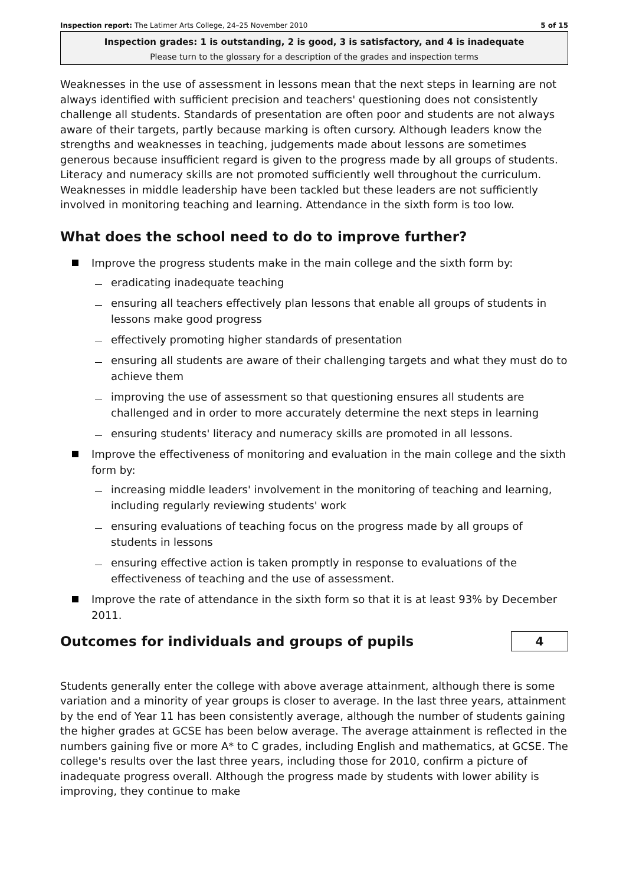Inspection report: The Latimer Arts College, 24–25 November 2010 5 of 15
Inspection grades: 1 is outstanding, 2 is good, 3 is satisfactory, and 4 is inadequate
Please turn to the glossary for a description of the grades and inspection terms
Weaknesses in the use of assessment in lessons mean that the next steps in learning are not always identified with sufficient precision and teachers' questioning does not consistently challenge all students. Standards of presentation are often poor and students are not always aware of their targets, partly because marking is often cursory. Although leaders know the strengths and weaknesses in teaching, judgements made about lessons are sometimes generous because insufficient regard is given to the progress made by all groups of students. Literacy and numeracy skills are not promoted sufficiently well throughout the curriculum. Weaknesses in middle leadership have been tackled but these leaders are not sufficiently involved in monitoring teaching and learning. Attendance in the sixth form is too low.
What does the school need to do to improve further?
Improve the progress students make in the main college and the sixth form by:
eradicating inadequate teaching
ensuring all teachers effectively plan lessons that enable all groups of students in lessons make good progress
effectively promoting higher standards of presentation
ensuring all students are aware of their challenging targets and what they must do to achieve them
improving the use of assessment so that questioning ensures all students are challenged and in order to more accurately determine the next steps in learning
ensuring students' literacy and numeracy skills are promoted in all lessons.
Improve the effectiveness of monitoring and evaluation in the main college and the sixth form by:
increasing middle leaders' involvement in the monitoring of teaching and learning, including regularly reviewing students' work
ensuring evaluations of teaching focus on the progress made by all groups of students in lessons
ensuring effective action is taken promptly in response to evaluations of the effectiveness of teaching and the use of assessment.
Improve the rate of attendance in the sixth form so that it is at least 93% by December 2011.
Outcomes for individuals and groups of pupils
4
Students generally enter the college with above average attainment, although there is some variation and a minority of year groups is closer to average. In the last three years, attainment by the end of Year 11 has been consistently average, although the number of students gaining the higher grades at GCSE has been below average. The average attainment is reflected in the numbers gaining five or more A* to C grades, including English and mathematics, at GCSE. The college's results over the last three years, including those for 2010, confirm a picture of inadequate progress overall. Although the progress made by students with lower ability is improving, they continue to make